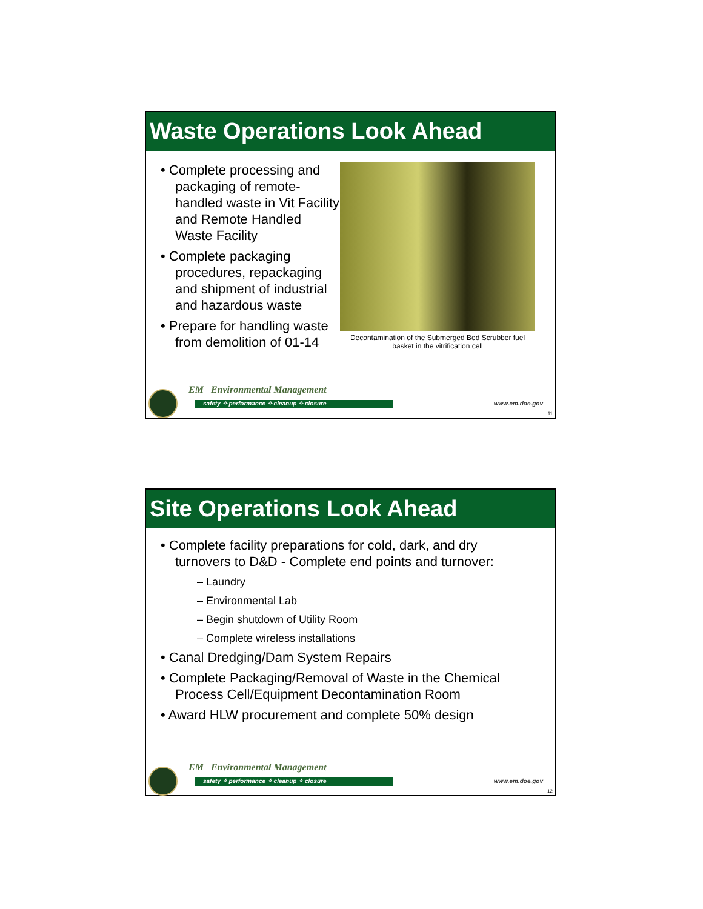Waste Operations Look Ahead
• Complete processing and packaging of remote-handled waste in Vit Facility and Remote Handled Waste Facility
• Complete packaging procedures, repackaging and shipment of industrial and hazardous waste
• Prepare for handling waste from demolition of 01-14
Decontamination of the Submerged Bed Scrubber fuel basket in the vitrification cell
EM Environmental Management
safety ✧ performance ✧ cleanup ✧ closure www.em.doe.gov
11
Site Operations Look Ahead
• Complete facility preparations for cold, dark, and dry turnovers to D&D - Complete end points and turnover:
– Laundry
– Environmental Lab
– Begin shutdown of Utility Room
– Complete wireless installations
• Canal Dredging/Dam System Repairs
• Complete Packaging/Removal of Waste in the Chemical Process Cell/Equipment Decontamination Room
• Award HLW procurement and complete 50% design
EM Environmental Management
safety ✧ performance ✧ cleanup ✧ closure www.em.doe.gov
12